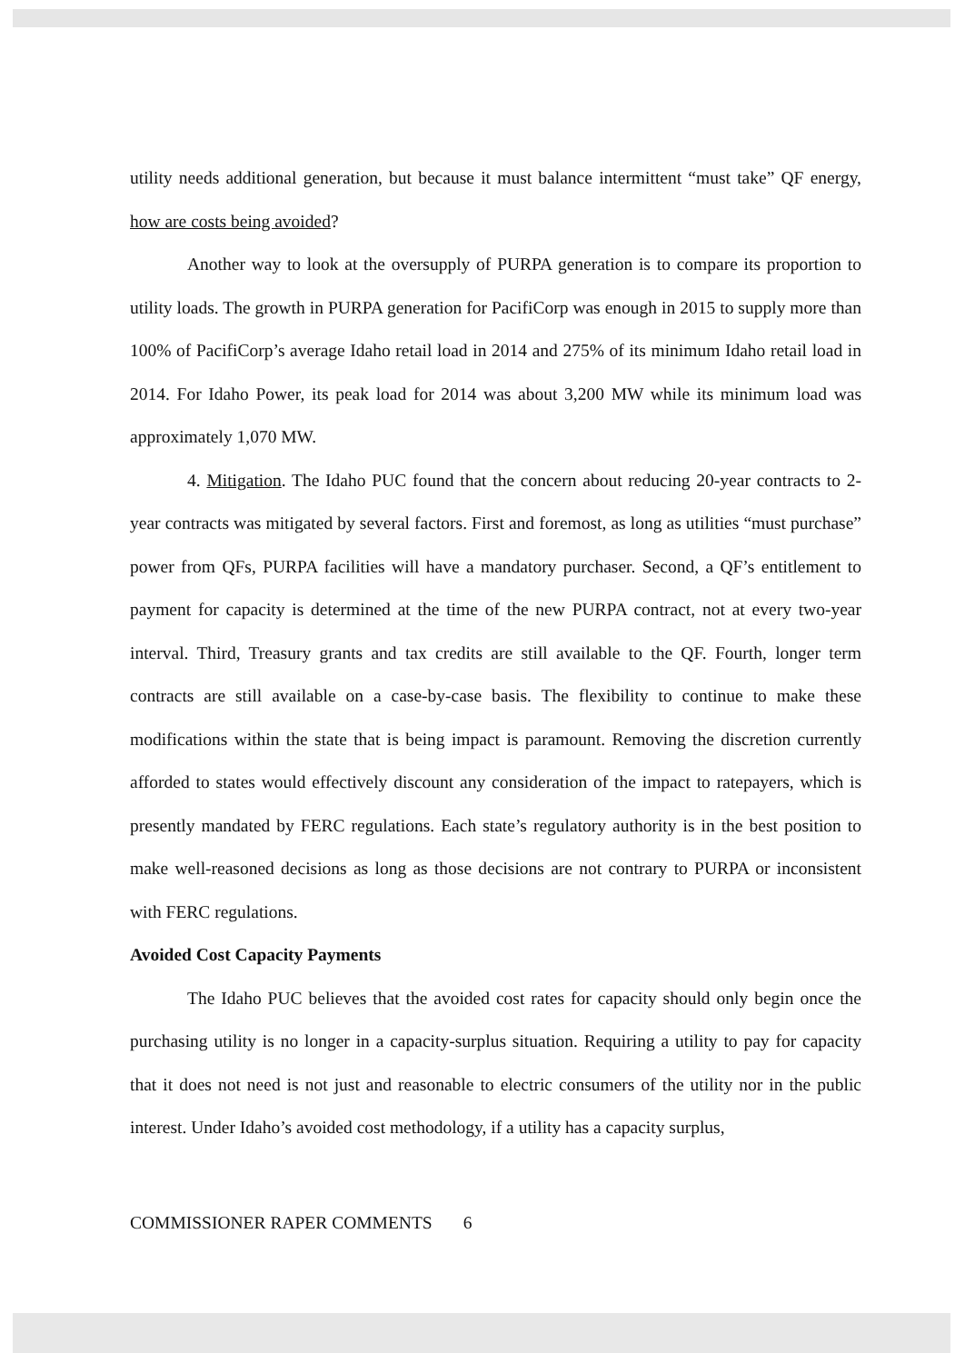utility needs additional generation, but because it must balance intermittent “must take” QF energy, how are costs being avoided?
Another way to look at the oversupply of PURPA generation is to compare its proportion to utility loads. The growth in PURPA generation for PacifiCorp was enough in 2015 to supply more than 100% of PacifiCorp’s average Idaho retail load in 2014 and 275% of its minimum Idaho retail load in 2014. For Idaho Power, its peak load for 2014 was about 3,200 MW while its minimum load was approximately 1,070 MW.
4. Mitigation. The Idaho PUC found that the concern about reducing 20-year contracts to 2-year contracts was mitigated by several factors. First and foremost, as long as utilities “must purchase” power from QFs, PURPA facilities will have a mandatory purchaser. Second, a QF’s entitlement to payment for capacity is determined at the time of the new PURPA contract, not at every two-year interval. Third, Treasury grants and tax credits are still available to the QF. Fourth, longer term contracts are still available on a case-by-case basis. The flexibility to continue to make these modifications within the state that is being impact is paramount. Removing the discretion currently afforded to states would effectively discount any consideration of the impact to ratepayers, which is presently mandated by FERC regulations. Each state’s regulatory authority is in the best position to make well-reasoned decisions as long as those decisions are not contrary to PURPA or inconsistent with FERC regulations.
Avoided Cost Capacity Payments
The Idaho PUC believes that the avoided cost rates for capacity should only begin once the purchasing utility is no longer in a capacity-surplus situation. Requiring a utility to pay for capacity that it does not need is not just and reasonable to electric consumers of the utility nor in the public interest. Under Idaho’s avoided cost methodology, if a utility has a capacity surplus,
COMMISSIONER RAPER COMMENTS 6